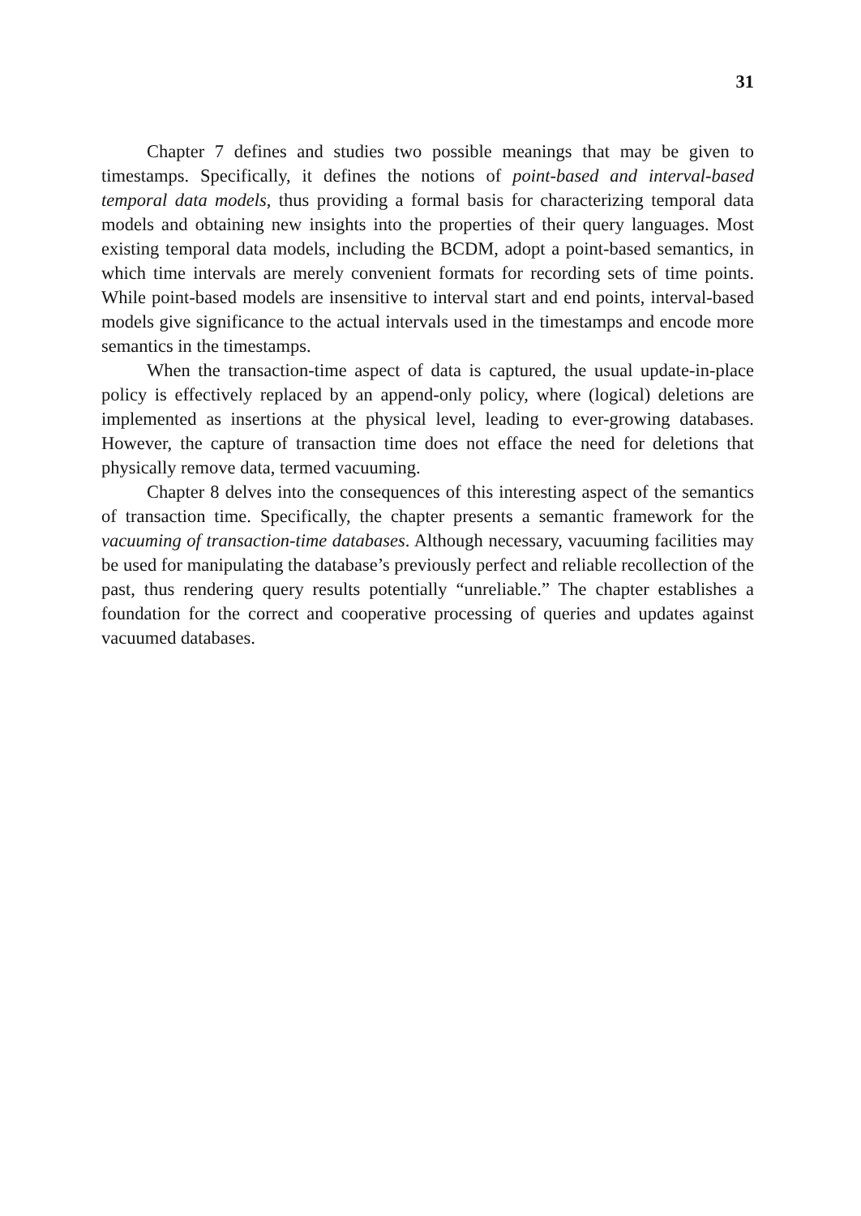31
Chapter 7 defines and studies two possible meanings that may be given to timestamps. Specifically, it defines the notions of point-based and interval-based temporal data models, thus providing a formal basis for characterizing temporal data models and obtaining new insights into the properties of their query languages. Most existing temporal data models, including the BCDM, adopt a point-based semantics, in which time intervals are merely convenient formats for recording sets of time points. While point-based models are insensitive to interval start and end points, interval-based models give significance to the actual intervals used in the timestamps and encode more semantics in the timestamps.
When the transaction-time aspect of data is captured, the usual update-in-place policy is effectively replaced by an append-only policy, where (logical) deletions are implemented as insertions at the physical level, leading to ever-growing databases. However, the capture of transaction time does not efface the need for deletions that physically remove data, termed vacuuming.
Chapter 8 delves into the consequences of this interesting aspect of the semantics of transaction time. Specifically, the chapter presents a semantic framework for the vacuuming of transaction-time databases. Although necessary, vacuuming facilities may be used for manipulating the database’s previously perfect and reliable recollection of the past, thus rendering query results potentially “unreliable.” The chapter establishes a foundation for the correct and cooperative processing of queries and updates against vacuumed databases.